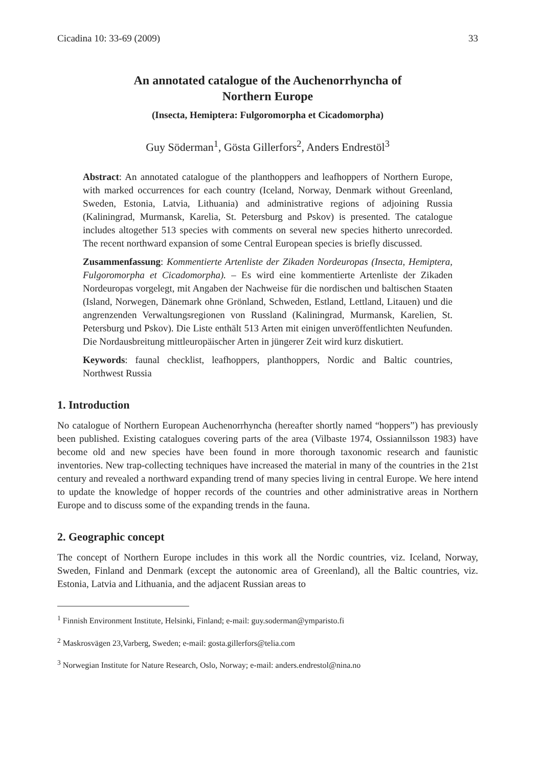Cicadina 10: 33-69 (2009) 33
An annotated catalogue of the Auchenorrhyncha of
Northern Europe
(Insecta, Hemiptera: Fulgoromorpha et Cicadomorpha)
Guy Söderman<sup>1</sup>, Gösta Gillerfors<sup>2</sup>, Anders Endrestöl<sup>3</sup>
Abstract: An annotated catalogue of the planthoppers and leafhoppers of Northern Europe, with marked occurrences for each country (Iceland, Norway, Denmark without Greenland, Sweden, Estonia, Latvia, Lithuania) and administrative regions of adjoining Russia (Kaliningrad, Murmansk, Karelia, St. Petersburg and Pskov) is presented. The catalogue includes altogether 513 species with comments on several new species hitherto unrecorded. The recent northward expansion of some Central European species is briefly discussed.
Zusammenfassung: Kommentierte Artenliste der Zikaden Nordeuropas (Insecta, Hemiptera, Fulgoromorpha et Cicadomorpha). – Es wird eine kommentierte Artenliste der Zikaden Nordeuropas vorgelegt, mit Angaben der Nachweise für die nordischen und baltischen Staaten (Island, Norwegen, Dänemark ohne Grönland, Schweden, Estland, Lettland, Litauen) und die angrenzenden Verwaltungsregionen von Russland (Kaliningrad, Murmansk, Karelien, St. Petersburg und Pskov). Die Liste enthält 513 Arten mit einigen unveröffentlichten Neufunden. Die Nordausbreitung mittleuropäischer Arten in jüngerer Zeit wird kurz diskutiert.
Keywords: faunal checklist, leafhoppers, planthoppers, Nordic and Baltic countries, Northwest Russia
1. Introduction
No catalogue of Northern European Auchenorrhyncha (hereafter shortly named “hoppers”) has previously been published. Existing catalogues covering parts of the area (Vilbaste 1974, Ossiannilsson 1983) have become old and new species have been found in more thorough taxonomic research and faunistic inventories. New trap-collecting techniques have increased the material in many of the countries in the 21st century and revealed a northward expanding trend of many species living in central Europe. We here intend to update the knowledge of hopper records of the countries and other administrative areas in Northern Europe and to discuss some of the expanding trends in the fauna.
2. Geographic concept
The concept of Northern Europe includes in this work all the Nordic countries, viz. Iceland, Norway, Sweden, Finland and Denmark (except the autonomic area of Greenland), all the Baltic countries, viz. Estonia, Latvia and Lithuania, and the adjacent Russian areas to
<sup>1</sup> Finnish Environment Institute, Helsinki, Finland; e-mail: guy.soderman@ymparisto.fi
<sup>2</sup> Maskrosvägen 23,Varberg, Sweden; e-mail: gosta.gillerfors@telia.com
<sup>3</sup> Norwegian Institute for Nature Research, Oslo, Norway; e-mail: anders.endrestol@nina.no